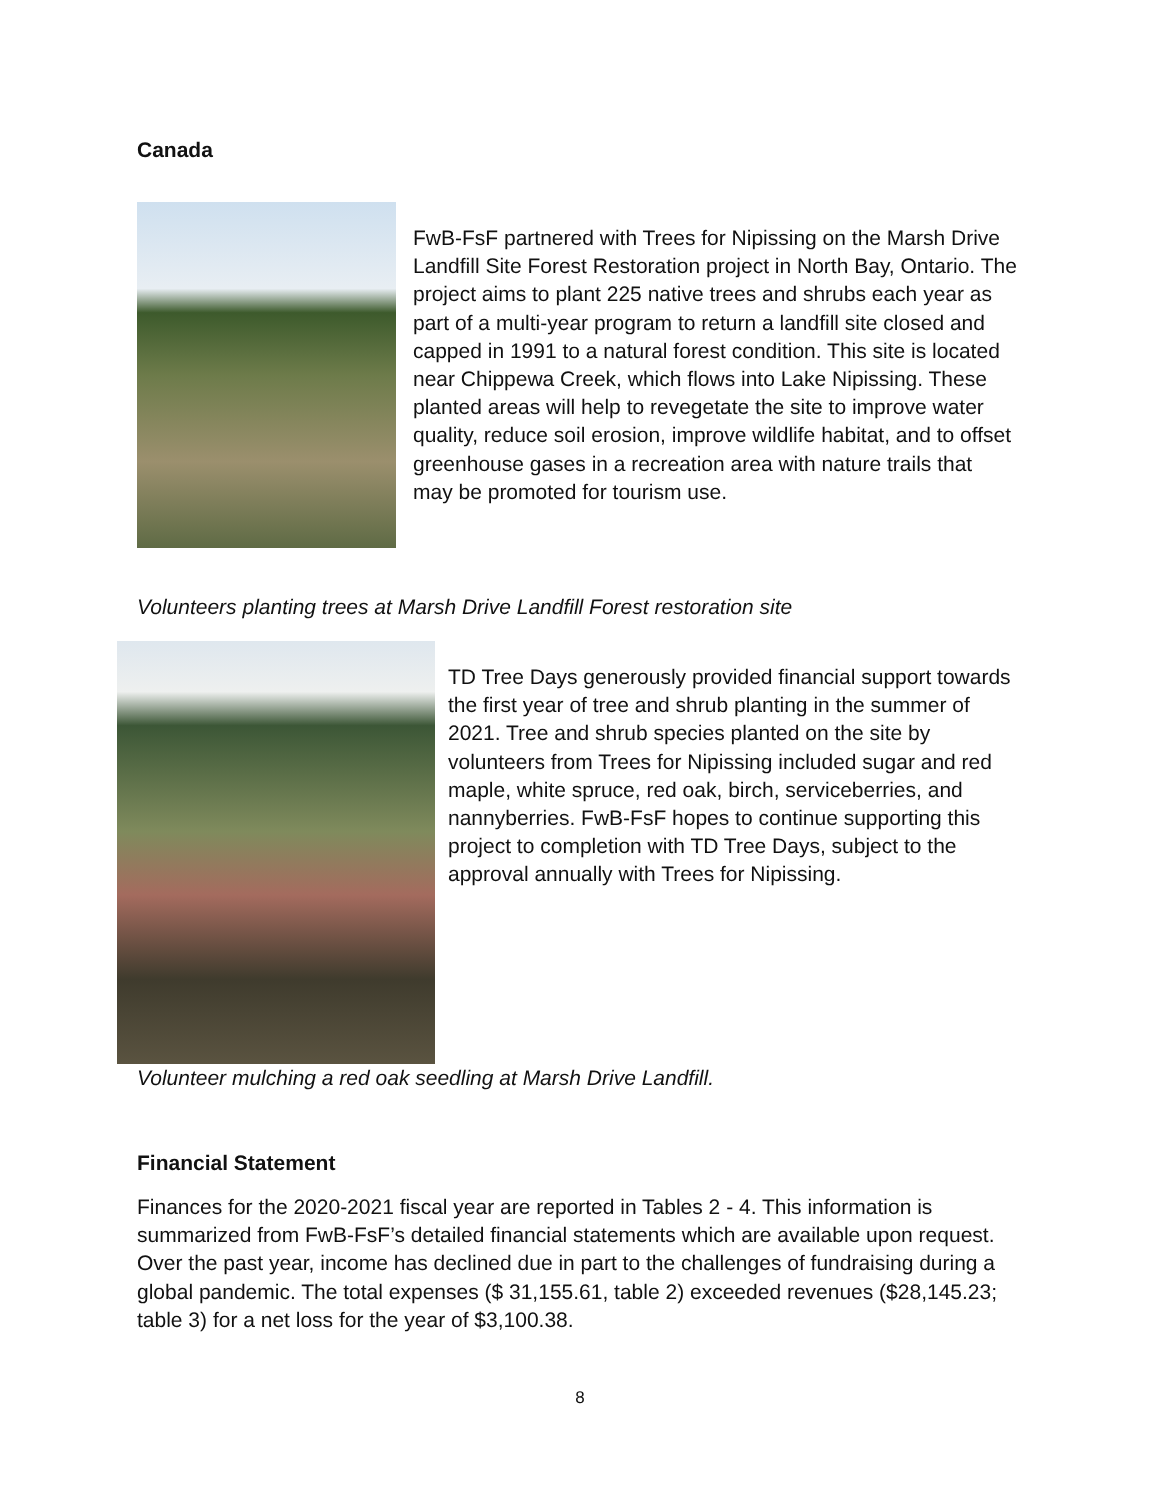Canada
FwB-FsF partnered with Trees for Nipissing on the Marsh Drive Landfill Site Forest Restoration project in North Bay, Ontario. The project aims to plant 225 native trees and shrubs each year as part of a multi-year program to return a landfill site closed and capped in 1991 to a natural forest condition. This site is located near Chippewa Creek, which flows into Lake Nipissing. These planted areas will help to revegetate the site to improve water quality, reduce soil erosion, improve wildlife habitat, and to offset greenhouse gases in a recreation area with nature trails that may be promoted for tourism use.
Volunteers planting trees at Marsh Drive Landfill Forest restoration site
TD Tree Days generously provided financial support towards the first year of tree and shrub planting in the summer of 2021. Tree and shrub species planted on the site by volunteers from Trees for Nipissing included sugar and red maple, white spruce, red oak, birch, serviceberries, and nannyberries. FwB-FsF hopes to continue supporting this project to completion with TD Tree Days, subject to the approval annually with Trees for Nipissing.
Volunteer mulching a red oak seedling at Marsh Drive Landfill.
Financial Statement
Finances for the 2020-2021 fiscal year are reported in Tables 2 - 4. This information is summarized from FwB-FsF’s detailed financial statements which are available upon request. Over the past year, income has declined due in part to the challenges of fundraising during a global pandemic. The total expenses ($ 31,155.61, table 2) exceeded revenues ($28,145.23; table 3) for a net loss for the year of $3,100.38.
8